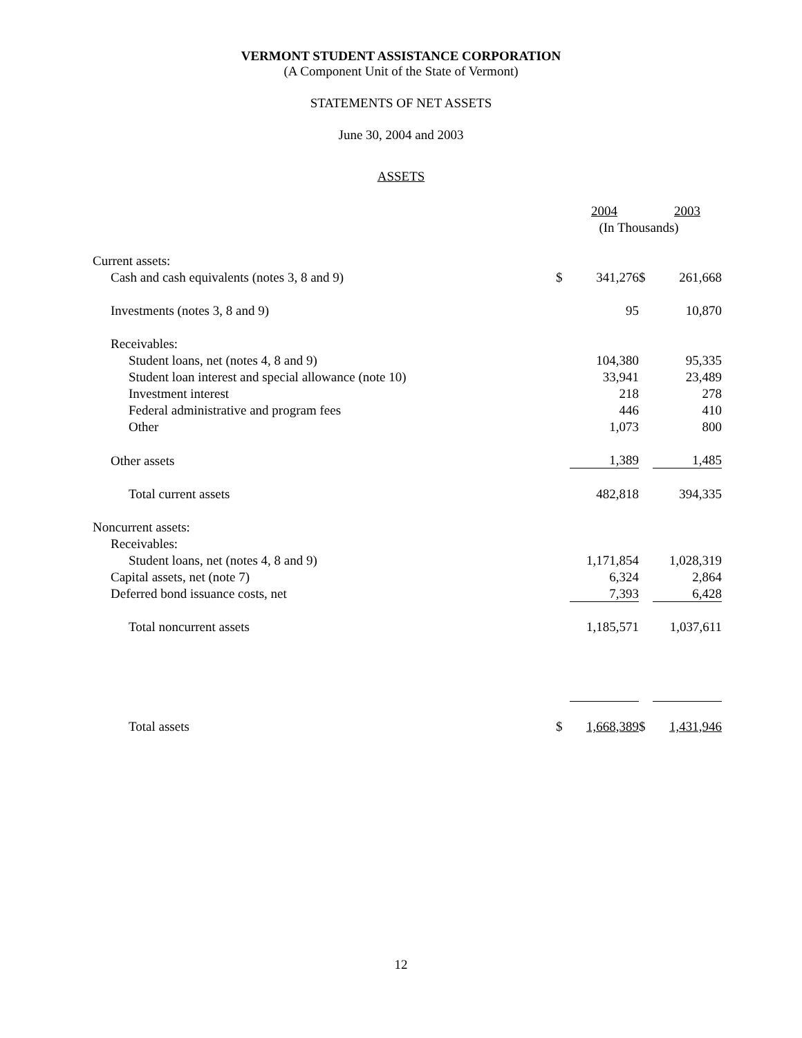VERMONT STUDENT ASSISTANCE CORPORATION
(A Component Unit of the State of Vermont)
STATEMENTS OF NET ASSETS
June 30, 2004 and 2003
ASSETS
| | | 2004 | | 2003 |
| | (In Thousands) | | | |
| Current assets: | | | | |
| Cash and cash equivalents (notes 3, 8 and 9) | $ | 341,276 | $ | 261,668 |
| Investments (notes 3, 8 and 9) | | 95 | | 10,870 |
| Receivables: | | | | |
| Student loans, net (notes 4, 8 and 9) | | 104,380 | | 95,335 |
| Student loan interest and special allowance (note 10) | | 33,941 | | 23,489 |
| Investment interest | | 218 | | 278 |
| Federal administrative and program fees | | 446 | | 410 |
| Other | | 1,073 | | 800 |
| Other assets | | 1,389 | | 1,485 |
| Total current assets | | 482,818 | | 394,335 |
| Noncurrent assets: | | | | |
| Receivables: | | | | |
| Student loans, net (notes 4, 8 and 9) | | 1,171,854 | | 1,028,319 |
| Capital assets, net (note 7) | | 6,324 | | 2,864 |
| Deferred bond issuance costs, net | | 7,393 | | 6,428 |
| Total noncurrent assets | | 1,185,571 | | 1,037,611 |
| Total assets | $ | 1,668,389 | $ | 1,431,946 |
12